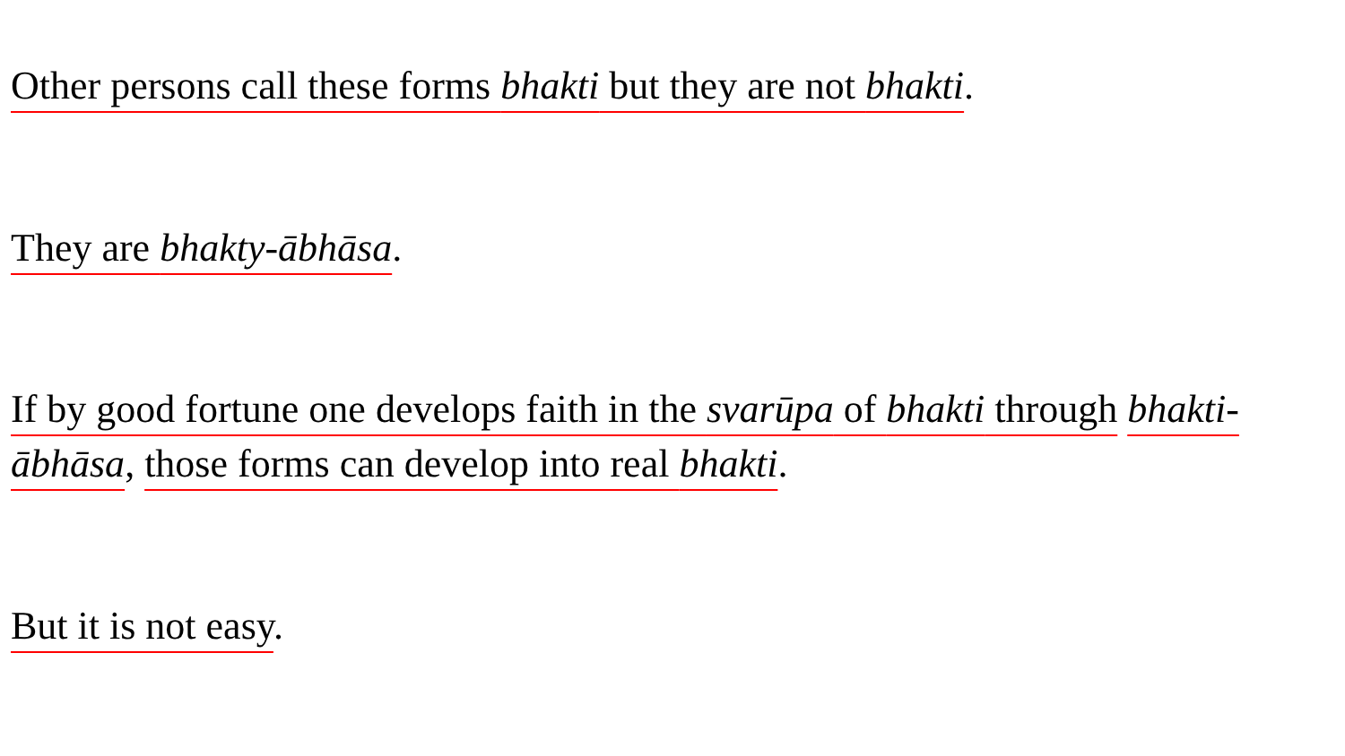Other persons call these forms bhakti but they are not bhakti.
They are bhakty-ābhāsa.
If by good fortune one develops faith in the svarūpa of bhakti through bhakti-ābhāsa, those forms can develop into real bhakti.
But it is not easy.